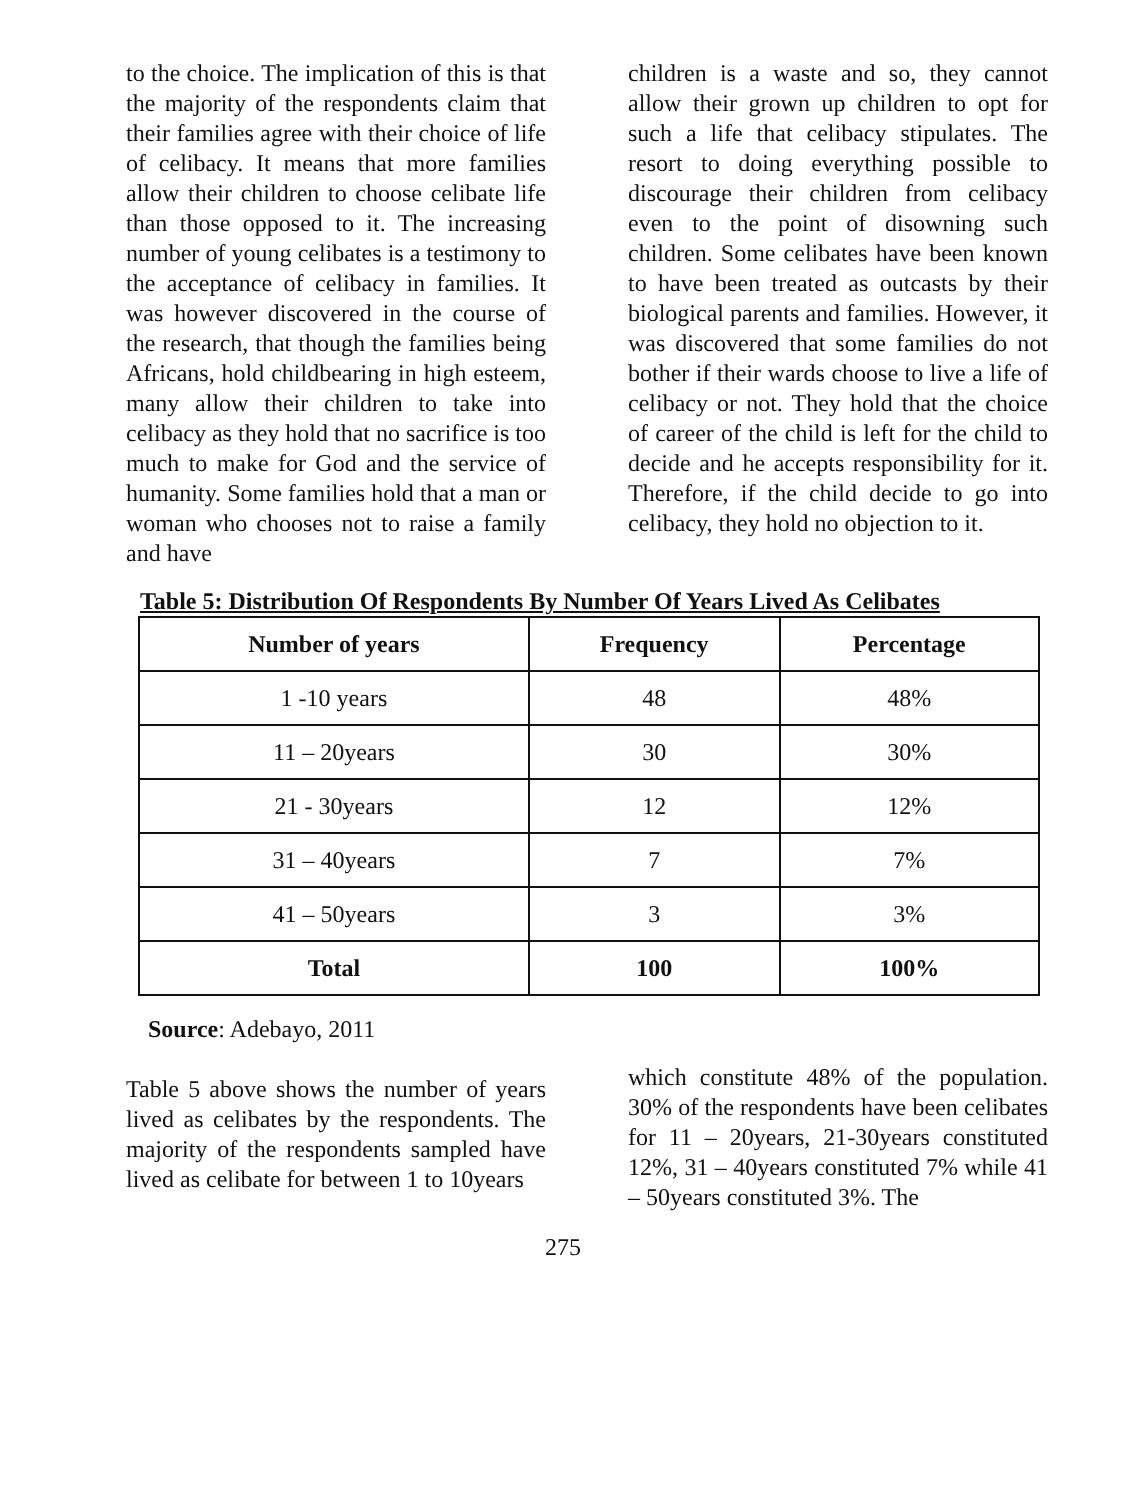to the choice. The implication of this is that the majority of the respondents claim that their families agree with their choice of life of celibacy. It means that more families allow their children to choose celibate life than those opposed to it. The increasing number of young celibates is a testimony to the acceptance of celibacy in families. It was however discovered in the course of the research, that though the families being Africans, hold childbearing in high esteem, many allow their children to take into celibacy as they hold that no sacrifice is too much to make for God and the service of humanity. Some families hold that a man or woman who chooses not to raise a family and have
children is a waste and so, they cannot allow their grown up children to opt for such a life that celibacy stipulates. The resort to doing everything possible to discourage their children from celibacy even to the point of disowning such children. Some celibates have been known to have been treated as outcasts by their biological parents and families. However, it was discovered that some families do not bother if their wards choose to live a life of celibacy or not. They hold that the choice of career of the child is left for the child to decide and he accepts responsibility for it. Therefore, if the child decide to go into celibacy, they hold no objection to it.
Table 5: Distribution Of Respondents By Number Of Years Lived As Celibates
| Number of years | Frequency | Percentage |
| --- | --- | --- |
| 1 -10 years | 48 | 48% |
| 11 – 20years | 30 | 30% |
| 21 - 30years | 12 | 12% |
| 31 – 40years | 7 | 7% |
| 41 – 50years | 3 | 3% |
| Total | 100 | 100% |
Source: Adebayo, 2011
Table 5 above shows the number of years lived as celibates by the respondents. The majority of the respondents sampled have lived as celibate for between 1 to 10years
which constitute 48% of the population. 30% of the respondents have been celibates for 11 – 20years, 21-30years constituted 12%, 31 – 40years constituted 7% while 41 – 50years constituted 3%. The
275